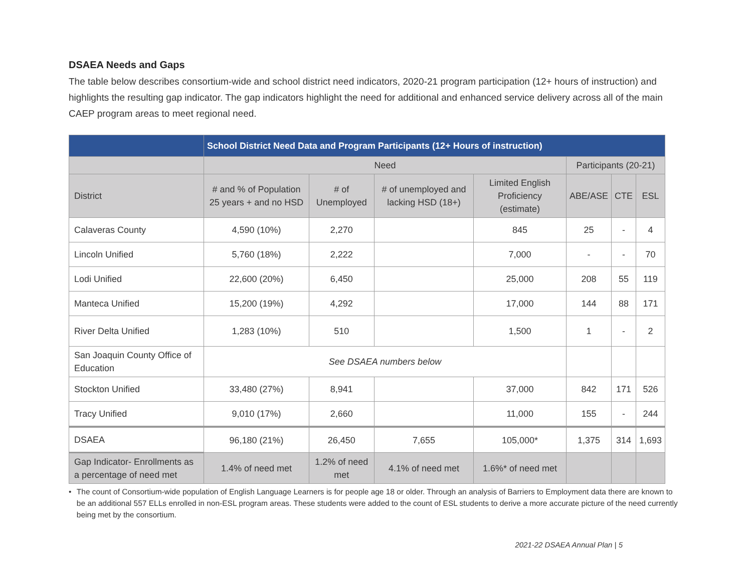DSAEA Needs and Gaps
The table below describes consortium-wide and school district need indicators, 2020-21 program participation (12+ hours of instruction) and highlights the resulting gap indicator. The gap indicators highlight the need for additional and enhanced service delivery across all of the main CAEP program areas to meet regional need.
| | School District Need Data and Program Participants (12+ Hours of instruction) | | | | | | |
| --- | --- | --- | --- | --- | --- | --- | --- |
| | Need | | | | Participants (20-21) | | |
| District | # and % of Population 25 years + and no HSD | # of Unemployed | # of unemployed and lacking HSD (18+) | Limited English Proficiency (estimate) | ABE/ASE | CTE | ESL |
| Calaveras County | 4,590 (10%) | 2,270 | | 845 | 25 | - | 4 |
| Lincoln Unified | 5,760 (18%) | 2,222 | | 7,000 | - | - | 70 |
| Lodi Unified | 22,600 (20%) | 6,450 | | 25,000 | 208 | 55 | 119 |
| Manteca Unified | 15,200 (19%) | 4,292 | | 17,000 | 144 | 88 | 171 |
| River Delta Unified | 1,283 (10%) | 510 | | 1,500 | 1 | - | 2 |
| San Joaquin County Office of Education | See DSAEA numbers below | | | | | | |
| Stockton Unified | 33,480 (27%) | 8,941 | | 37,000 | 842 | 171 | 526 |
| Tracy Unified | 9,010 (17%) | 2,660 | | 11,000 | 155 | - | 244 |
| DSAEA | 96,180 (21%) | 26,450 | 7,655 | 105,000* | 1,375 | 314 | 1,693 |
| Gap Indicator- Enrollments as a percentage of need met | 1.4% of need met | 1.2% of need met | 4.1% of need met | 1.6%* of need met | | | |
• The count of Consortium-wide population of English Language Learners is for people age 18 or older. Through an analysis of Barriers to Employment data there are known to be an additional 557 ELLs enrolled in non-ESL program areas. These students were added to the count of ESL students to derive a more accurate picture of the need currently being met by the consortium.
2021-22 DSAEA Annual Plan | 5